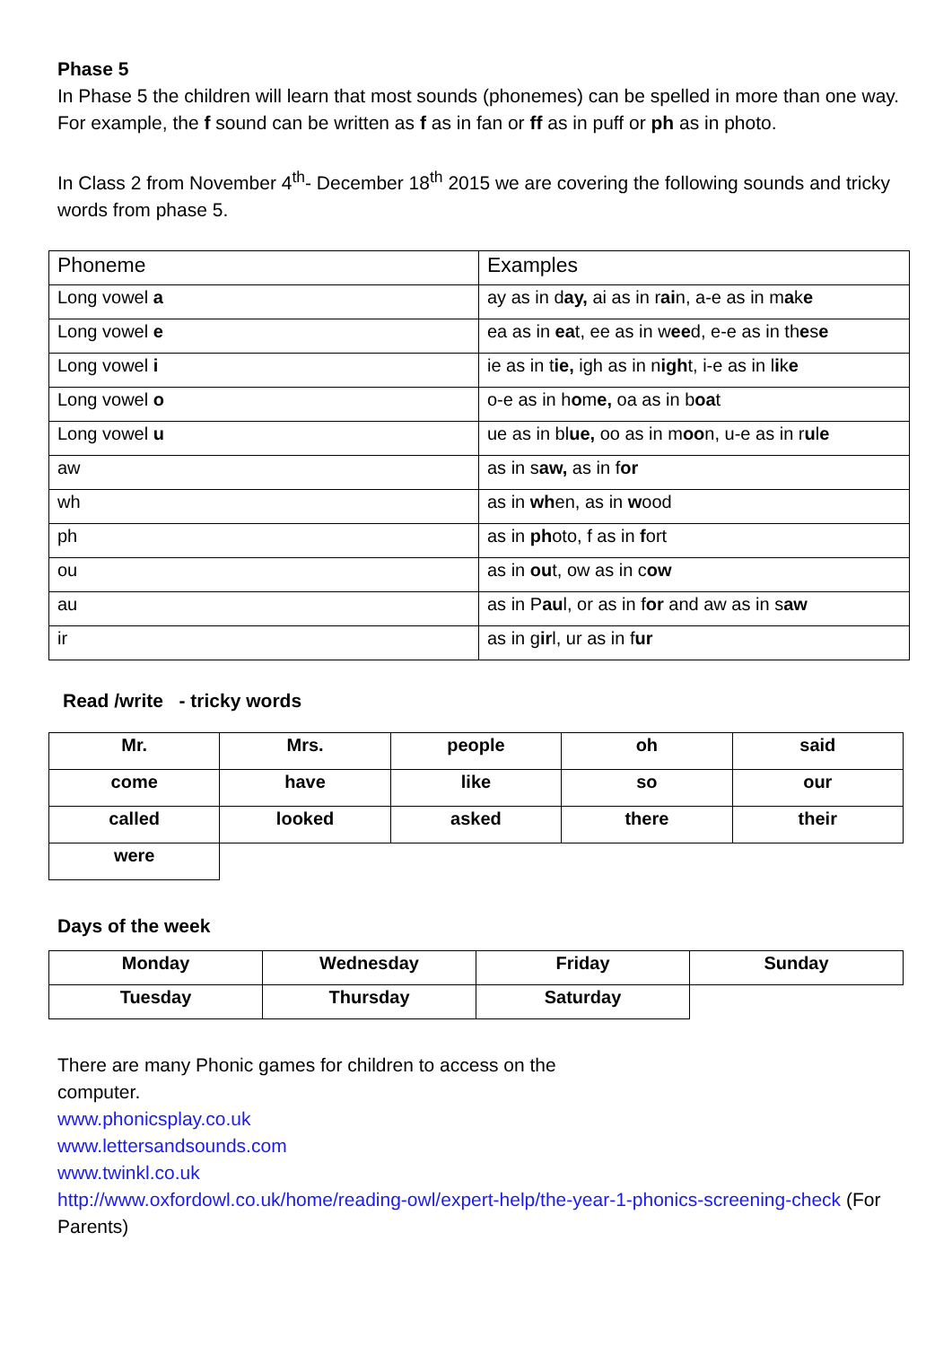Phase 5
In Phase 5 the children will learn that most sounds (phonemes) can be spelled in more than one way. For example, the f sound can be written as f as in fan or ff as in puff or ph as in photo.
In Class 2 from November 4<sup>th</sup>- December 18<sup>th</sup> 2015 we are covering the following sounds and tricky words from phase 5.
| Phoneme | Examples |
| Long vowel a | ay as in d ay, ai as in r ai n, a-e as in m a k e |
| Long vowel e | ea as in ea t, ee as in w ee d, e-e as in th e s e |
| Long vowel i | ie as in t ie, igh as in n igh t, i-e as in l i k e |
| Long vowel o | o-e as in h o m e, oa as in b oa t |
| Long vowel u | ue as in bl ue, oo as in m oo n, u-e as in r u l e |
| aw | as in s aw, as in f or |
| wh | as in wh en, as in w ood |
| ph | as in ph oto, f as in f ort |
| ou | as in ou t, ow as in c ow |
| au | as in P au l, or as in f or and aw as in s aw |
| ir | as in g ir l, ur as in f ur |
Read /write - tricky words
| Mr. | Mrs. | people | oh | said |
| come | have | like | so | our |
| called | looked | asked | there | their |
| were | | | | |
Days of the week
| Monday | Wednesday | Friday | Sunday |
| Tuesday | Thursday | Saturday | |
There are many Phonic games for children to access on the
computer.
www.phonicsplay.co.uk
www.lettersandsounds.com
www.twinkl.co.uk
http://www.oxfordowl.co.uk/home/reading-owl/expert-help/the-year-1-phonics-screening-check (For Parents)